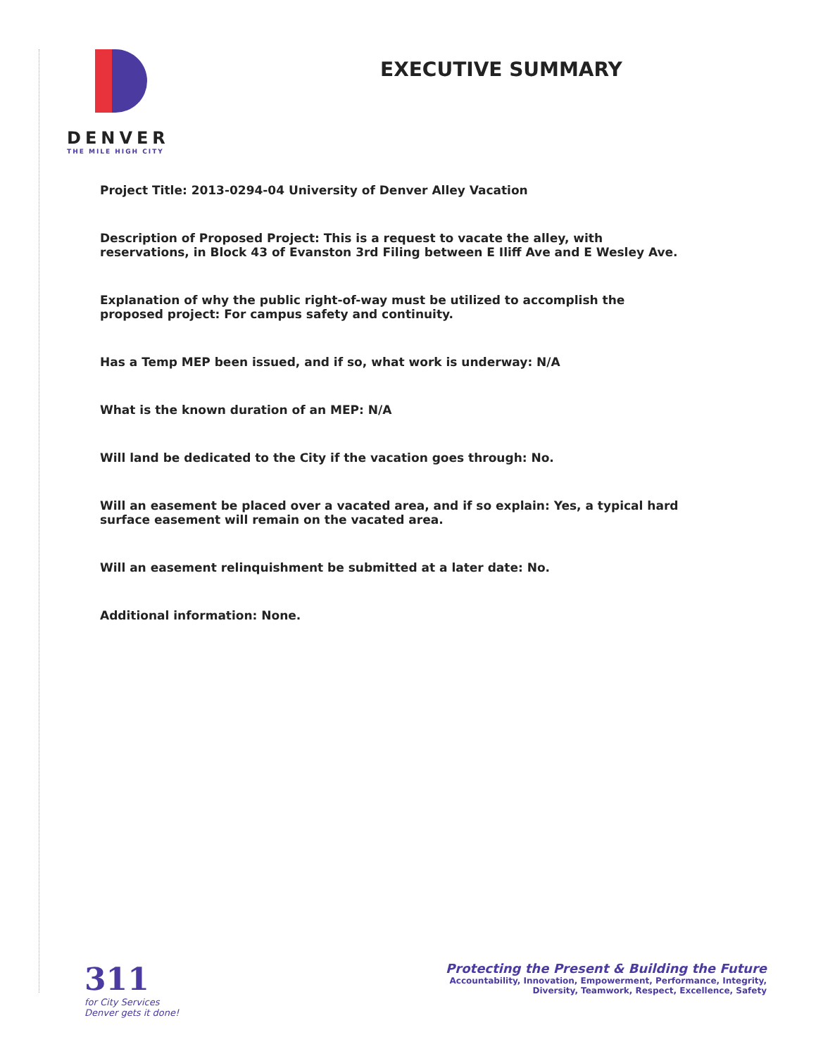DENVER
THE MILE HIGH CITY
EXECUTIVE SUMMARY
Project Title: 2013-0294-04 University of Denver Alley Vacation
Description of Proposed Project: This is a request to vacate the alley, with reservations, in Block 43 of Evanston 3rd Filing between E Iliff Ave and E Wesley Ave.
Explanation of why the public right-of-way must be utilized to accomplish the proposed project: For campus safety and continuity.
Has a Temp MEP been issued, and if so, what work is underway: N/A
What is the known duration of an MEP: N/A
Will land be dedicated to the City if the vacation goes through: No.
Will an easement be placed over a vacated area, and if so explain: Yes, a typical hard surface easement will remain on the vacated area.
Will an easement relinquishment be submitted at a later date: No.
Additional information: None.
311
for City Services
Denver gets it done!
Protecting the Present & Building the Future
Accountability, Innovation, Empowerment, Performance, Integrity,
Diversity, Teamwork, Respect, Excellence, Safety